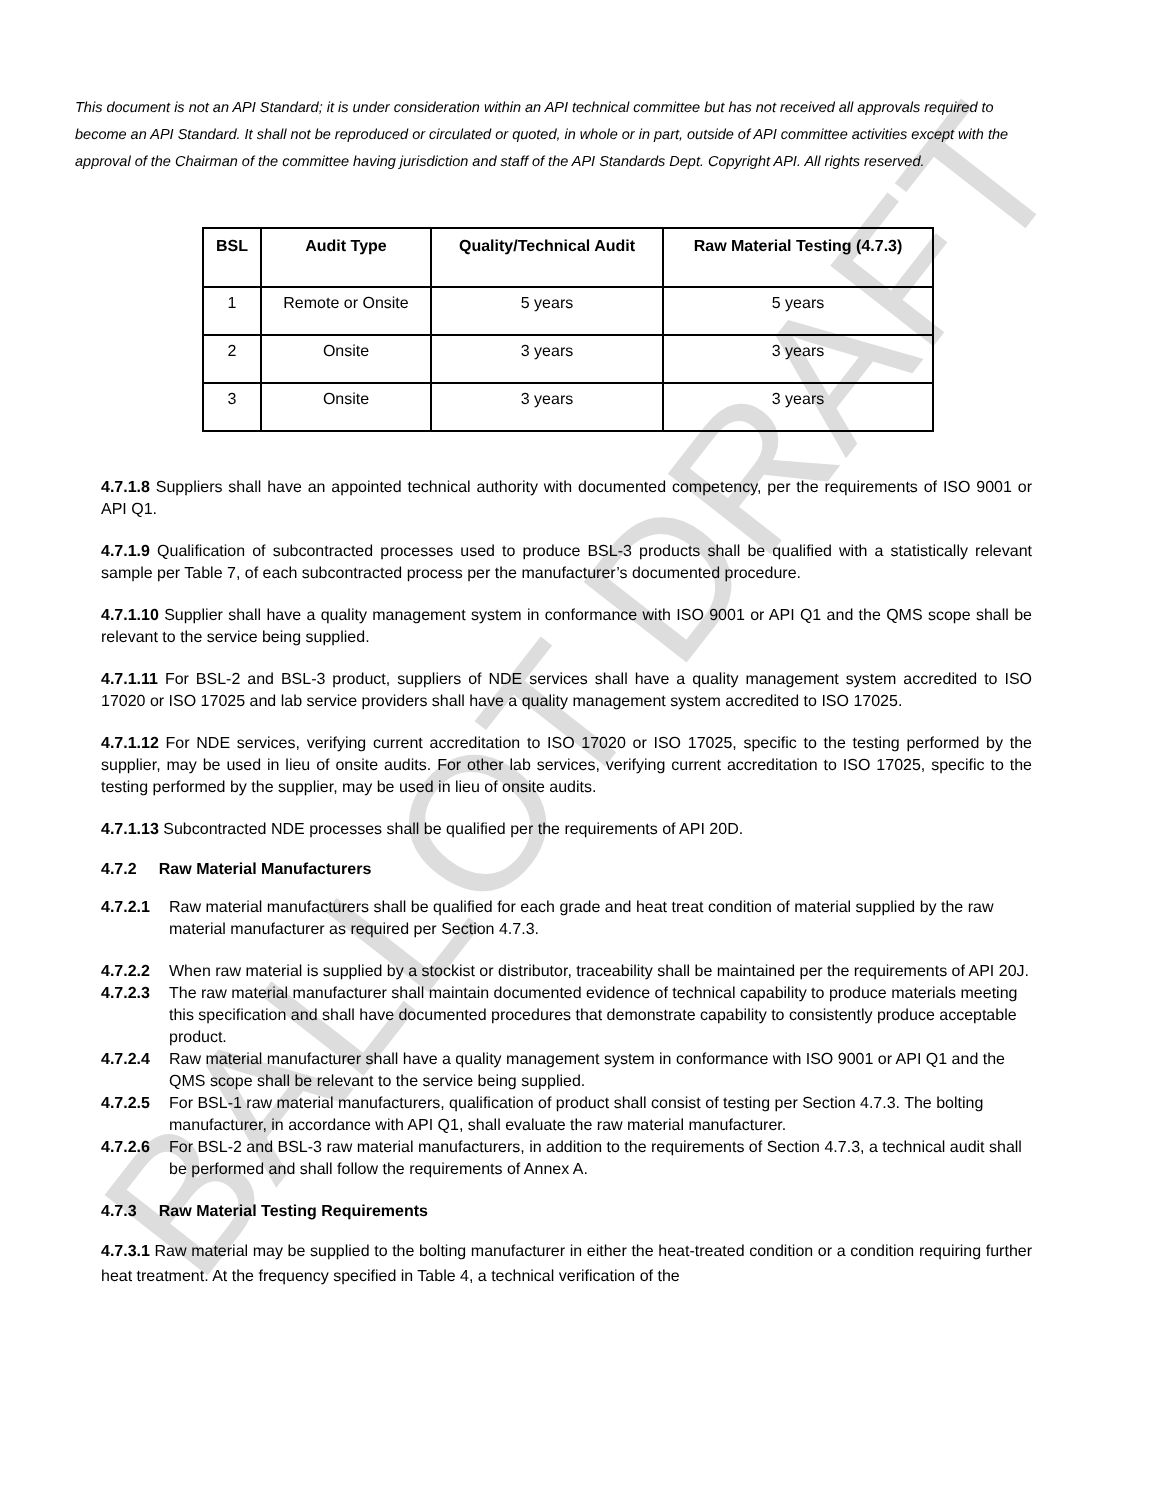BALLOT DRAFT
This document is not an API Standard; it is under consideration within an API technical committee but has not received all approvals required to become an API Standard. It shall not be reproduced or circulated or quoted, in whole or in part, outside of API committee activities except with the approval of the Chairman of the committee having jurisdiction and staff of the API Standards Dept. Copyright API. All rights reserved.
| BSL | Audit Type | Quality/Technical Audit | Raw Material Testing (4.7.3) |
| --- | --- | --- | --- |
| 1 | Remote or Onsite | 5 years | 5 years |
| 2 | Onsite | 3 years | 3 years |
| 3 | Onsite | 3 years | 3 years |
4.7.1.8 Suppliers shall have an appointed technical authority with documented competency, per the requirements of ISO 9001 or API Q1.
4.7.1.9 Qualification of subcontracted processes used to produce BSL-3 products shall be qualified with a statistically relevant sample per Table 7, of each subcontracted process per the manufacturer’s documented procedure.
4.7.1.10 Supplier shall have a quality management system in conformance with ISO 9001 or API Q1 and the QMS scope shall be relevant to the service being supplied.
4.7.1.11 For BSL-2 and BSL-3 product, suppliers of NDE services shall have a quality management system accredited to ISO 17020 or ISO 17025 and lab service providers shall have a quality management system accredited to ISO 17025.
4.7.1.12 For NDE services, verifying current accreditation to ISO 17020 or ISO 17025, specific to the testing performed by the supplier, may be used in lieu of onsite audits. For other lab services, verifying current accreditation to ISO 17025, specific to the testing performed by the supplier, may be used in lieu of onsite audits.
4.7.1.13 Subcontracted NDE processes shall be qualified per the requirements of API 20D.
4.7.2 Raw Material Manufacturers
4.7.2.1 Raw material manufacturers shall be qualified for each grade and heat treat condition of material supplied by the raw material manufacturer as required per Section 4.7.3.
4.7.2.2 When raw material is supplied by a stockist or distributor, traceability shall be maintained per the requirements of API 20J.
4.7.2.3 The raw material manufacturer shall maintain documented evidence of technical capability to produce materials meeting this specification and shall have documented procedures that demonstrate capability to consistently produce acceptable product.
4.7.2.4 Raw material manufacturer shall have a quality management system in conformance with ISO 9001 or API Q1 and the QMS scope shall be relevant to the service being supplied.
4.7.2.5 For BSL-1 raw material manufacturers, qualification of product shall consist of testing per Section 4.7.3. The bolting manufacturer, in accordance with API Q1, shall evaluate the raw material manufacturer.
4.7.2.6 For BSL-2 and BSL-3 raw material manufacturers, in addition to the requirements of Section 4.7.3, a technical audit shall be performed and shall follow the requirements of Annex A.
4.7.3 Raw Material Testing Requirements
4.7.3.1 Raw material may be supplied to the bolting manufacturer in either the heat-treated condition or a condition requiring further heat treatment. At the frequency specified in Table 4, a technical verification of the